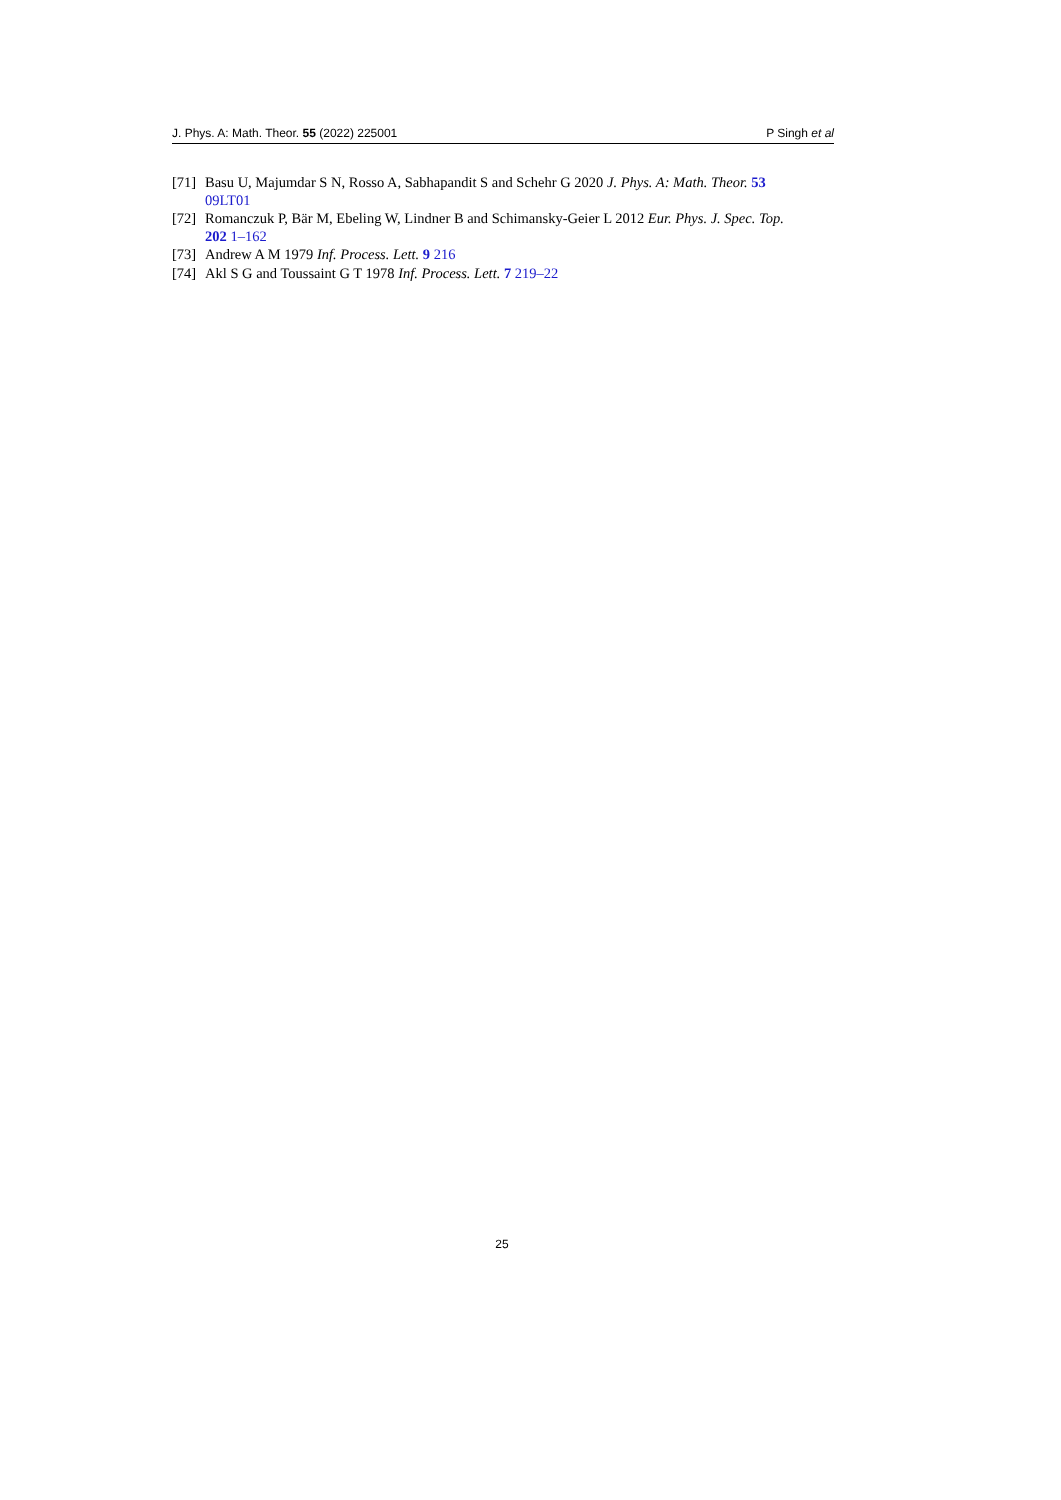J. Phys. A: Math. Theor. 55 (2022) 225001 P Singh et al
[71] Basu U, Majumdar S N, Rosso A, Sabhapandit S and Schehr G 2020 J. Phys. A: Math. Theor. 53
09LT01
[72] Romanczuk P, Bär M, Ebeling W, Lindner B and Schimansky-Geier L 2012 Eur. Phys. J. Spec. Top.
202 1–162
[73] Andrew A M 1979 Inf. Process. Lett. 9 216
[74] Akl S G and Toussaint G T 1978 Inf. Process. Lett. 7 219–22
25